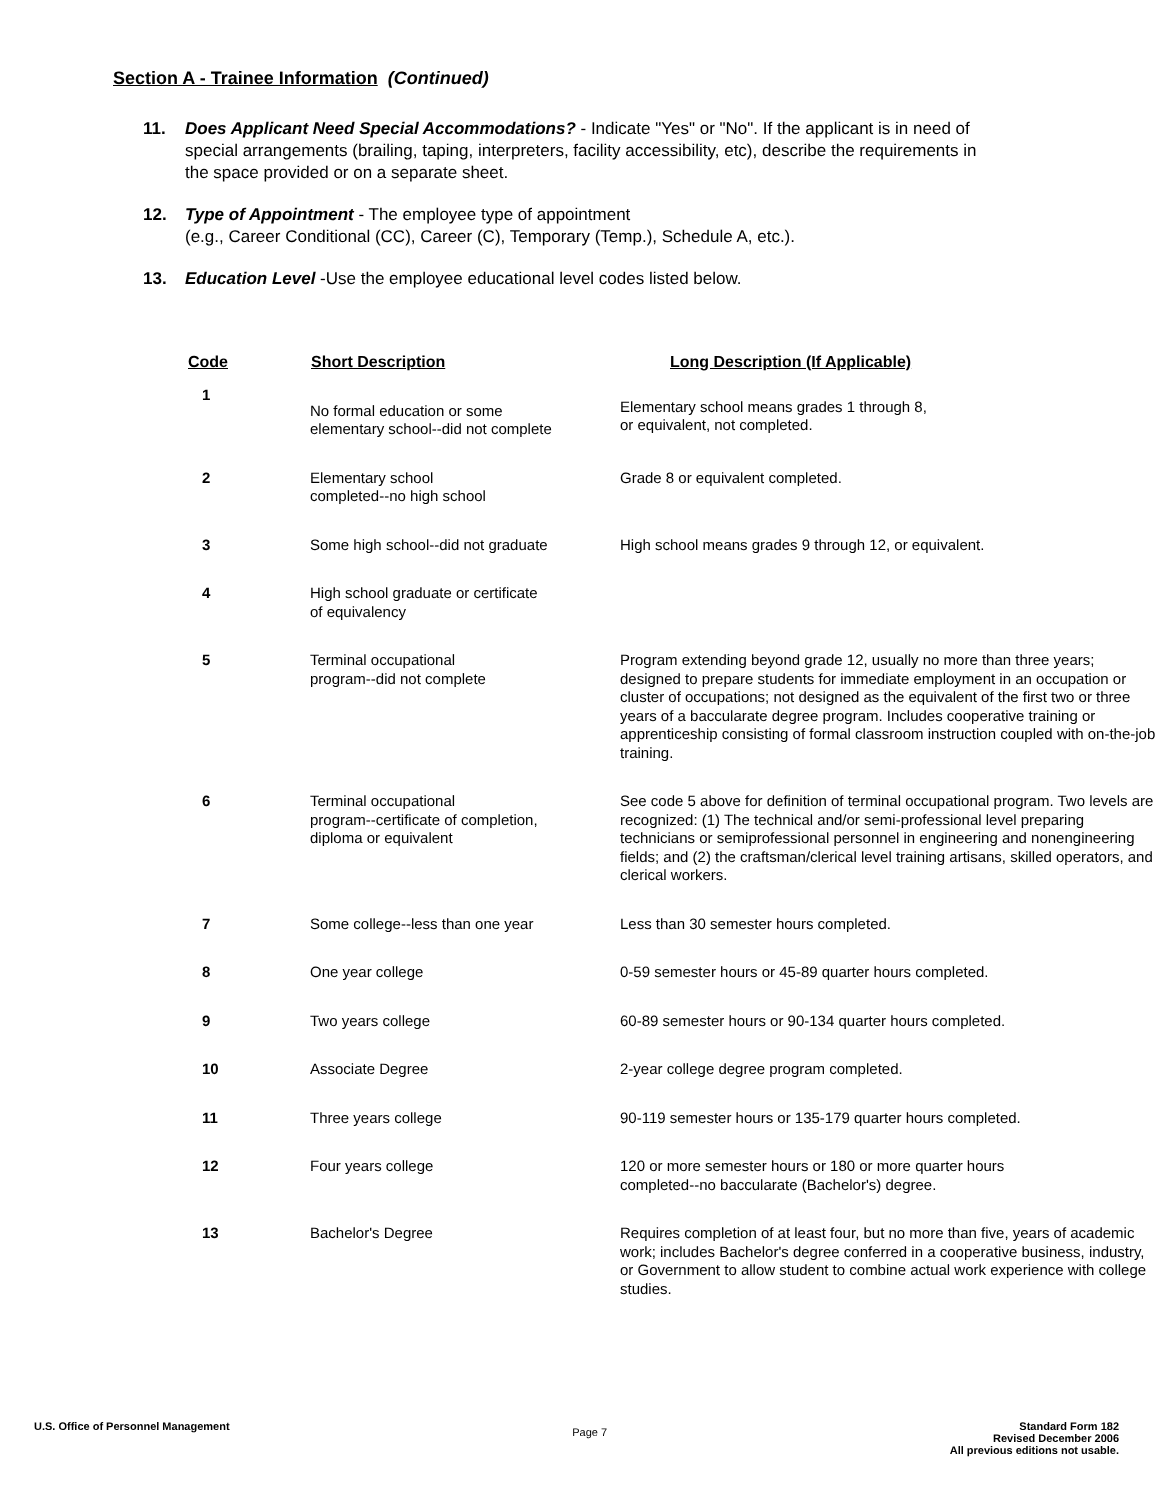Section A - Trainee Information (Continued)
11. Does Applicant Need Special Accommodations? - Indicate "Yes" or "No". If the applicant is in need of special arrangements (brailing, taping, interpreters, facility accessibility, etc), describe the requirements in the space provided or on a separate sheet.
12. Type of Appointment - The employee type of appointment
(e.g., Career Conditional (CC), Career (C), Temporary (Temp.), Schedule A, etc.).
13. Education Level -Use the employee educational level codes listed below.
| Code | Short Description | Long Description (If Applicable) |
| --- | --- | --- |
| 1 | No formal education or some elementary school--did not complete | Elementary school means grades 1 through 8, or equivalent, not completed. |
| 2 | Elementary school completed--no high school | Grade 8 or equivalent completed. |
| 3 | Some high school--did not graduate | High school means grades 9 through 12, or equivalent. |
| 4 | High school graduate or certificate of equivalency | |
| 5 | Terminal occupational program--did not complete | Program extending beyond grade 12, usually no more than three years; designed to prepare students for immediate employment in an occupation or cluster of occupations; not designed as the equivalent of the first two or three years of a baccularate degree program. Includes cooperative training or apprenticeship consisting of formal classroom instruction coupled with on-the-job training. |
| 6 | Terminal occupational program--certificate of completion, diploma or equivalent | See code 5 above for definition of terminal occupational program. Two levels are recognized: (1) The technical and/or semi-professional level preparing technicians or semiprofessional personnel in engineering and nonengineering fields; and (2) the craftsman/clerical level training artisans, skilled operators, and clerical workers. |
| 7 | Some college--less than one year | Less than 30 semester hours completed. |
| 8 | One year college | 0-59 semester hours or 45-89 quarter hours completed. |
| 9 | Two years college | 60-89 semester hours or 90-134 quarter hours completed. |
| 10 | Associate Degree | 2-year college degree program completed. |
| 11 | Three years college | 90-119 semester hours or 135-179 quarter hours completed. |
| 12 | Four years college | 120 or more semester hours or 180 or more quarter hours completed--no baccularate (Bachelor's) degree. |
| 13 | Bachelor's Degree | Requires completion of at least four, but no more than five, years of academic work; includes Bachelor's degree conferred in a cooperative business, industry, or Government to allow student to combine actual work experience with college studies. |
U.S. Office of Personnel Management
Page 7
Standard Form 182
Revised December 2006
All previous editions not usable.